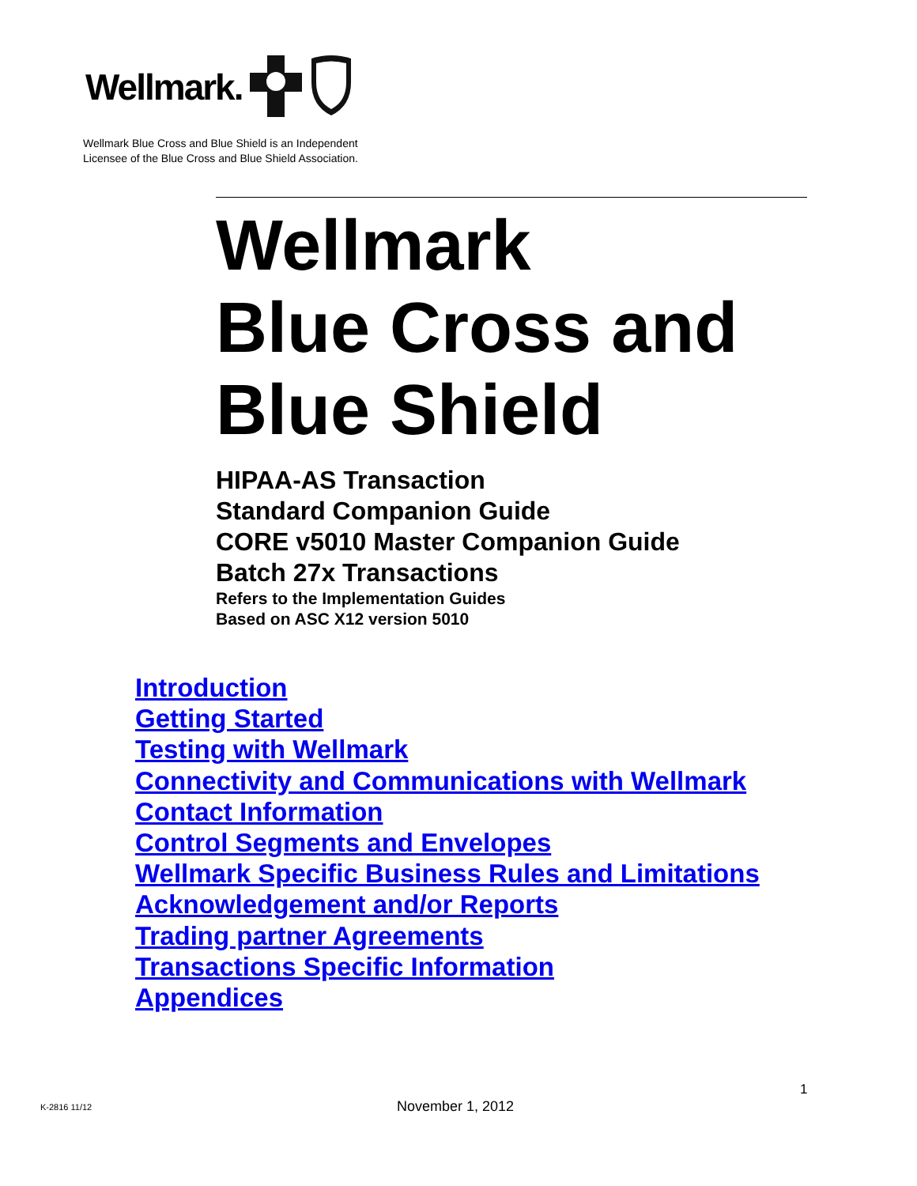Wellmark.
Wellmark Blue Cross and Blue Shield is an Independent
Licensee of the Blue Cross and Blue Shield Association.
Wellmark
Blue Cross and
Blue Shield
HIPAA-AS Transaction
Standard Companion Guide
CORE v5010 Master Companion Guide
Batch 27x Transactions
Refers to the Implementation Guides
Based on ASC X12 version 5010
Introduction
Getting Started
Testing with Wellmark
Connectivity and Communications with Wellmark
Contact Information
Control Segments and Envelopes
Wellmark Specific Business Rules and Limitations
Acknowledgement and/or Reports
Trading partner Agreements
Transactions Specific Information
Appendices
1
K-2816 11/12 November 1, 2012